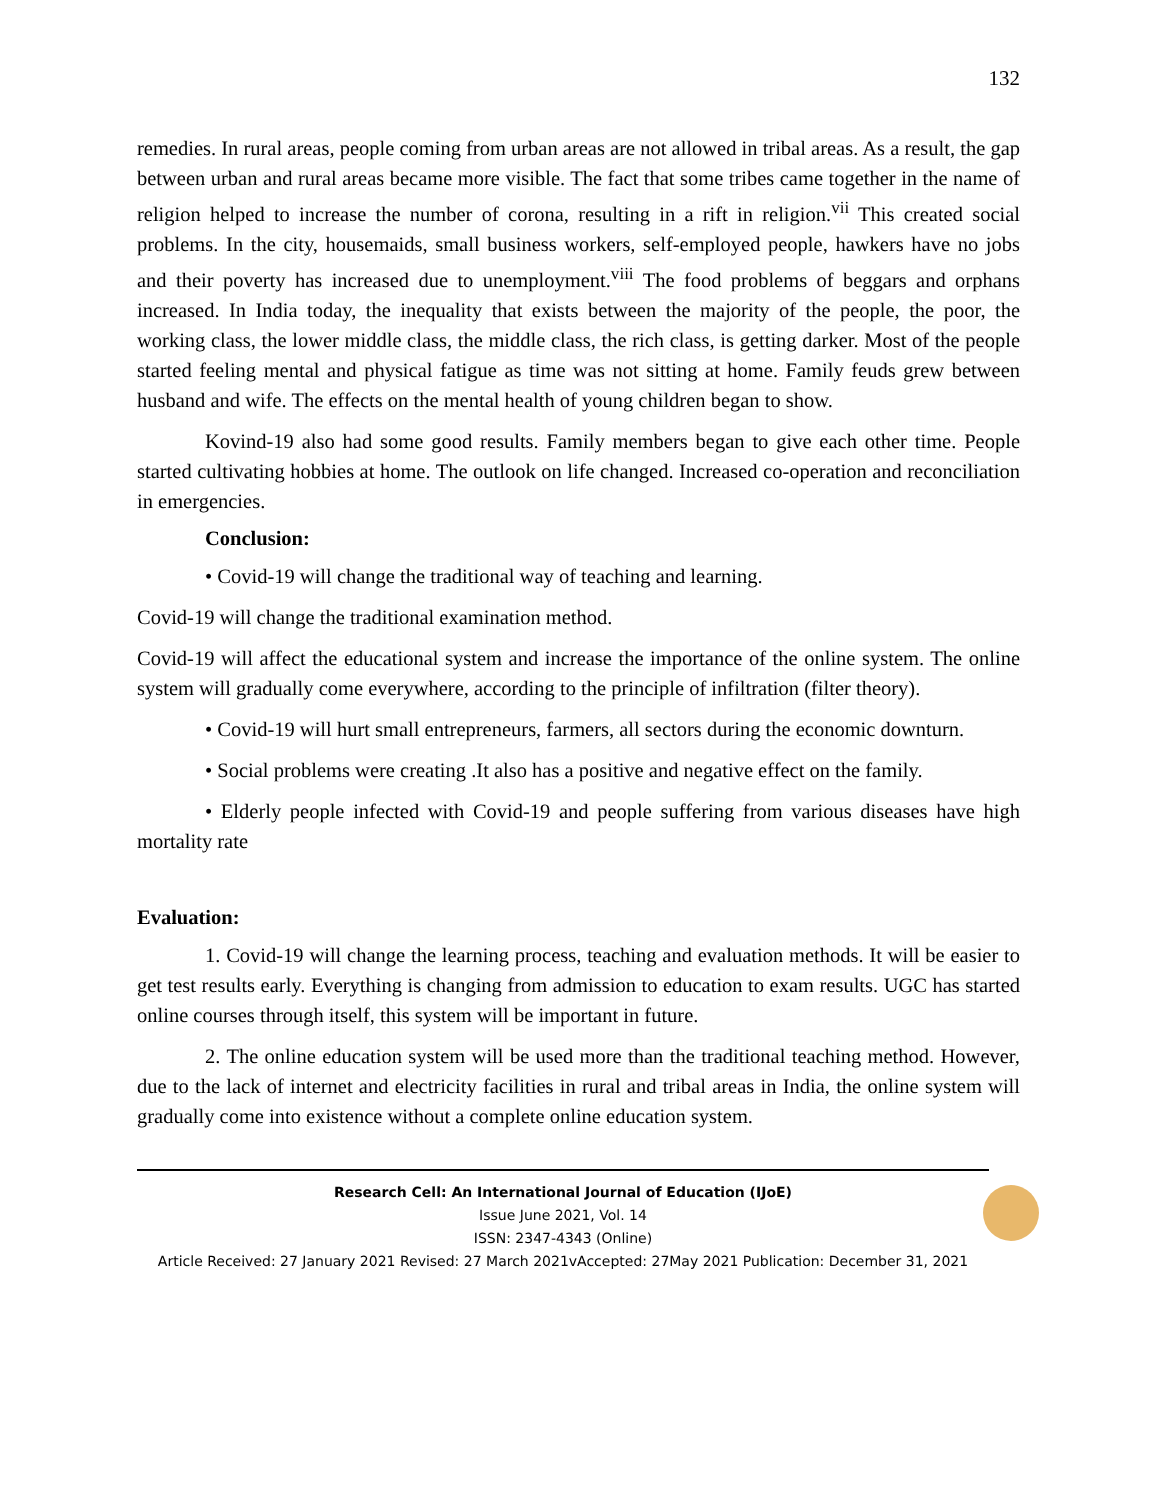132
remedies. In rural areas, people coming from urban areas are not allowed in tribal areas. As a result, the gap between urban and rural areas became more visible. The fact that some tribes came together in the name of religion helped to increase the number of corona, resulting in a rift in religion.<sup>vii</sup> This created social problems. In the city, housemaids, small business workers, self-employed people, hawkers have no jobs and their poverty has increased due to unemployment.<sup>viii</sup> The food problems of beggars and orphans increased. In India today, the inequality that exists between the majority of the people, the poor, the working class, the lower middle class, the middle class, the rich class, is getting darker. Most of the people started feeling mental and physical fatigue as time was not sitting at home. Family feuds grew between husband and wife. The effects on the mental health of young children began to show.
Kovind-19 also had some good results. Family members began to give each other time. People started cultivating hobbies at home. The outlook on life changed. Increased co-operation and reconciliation in emergencies.
Conclusion:
• Covid-19 will change the traditional way of teaching and learning.
Covid-19 will change the traditional examination method.
Covid-19 will affect the educational system and increase the importance of the online system. The online system will gradually come everywhere, according to the principle of infiltration (filter theory).
• Covid-19 will hurt small entrepreneurs, farmers, all sectors during the economic downturn.
• Social problems were creating .It also has a positive and negative effect on the family.
• Elderly people infected with Covid-19 and people suffering from various diseases have high mortality rate
Evaluation:
1. Covid-19 will change the learning process, teaching and evaluation methods. It will be easier to get test results early. Everything is changing from admission to education to exam results. UGC has started online courses through itself, this system will be important in future.
2. The online education system will be used more than the traditional teaching method. However, due to the lack of internet and electricity facilities in rural and tribal areas in India, the online system will gradually come into existence without a complete online education system.
Research Cell: An International Journal of Education (IJoE)
Issue June 2021, Vol. 14
ISSN: 2347-4343 (Online)
Article Received: 27 January 2021 Revised: 27 March 2021vAccepted: 27May 2021 Publication: December 31, 2021